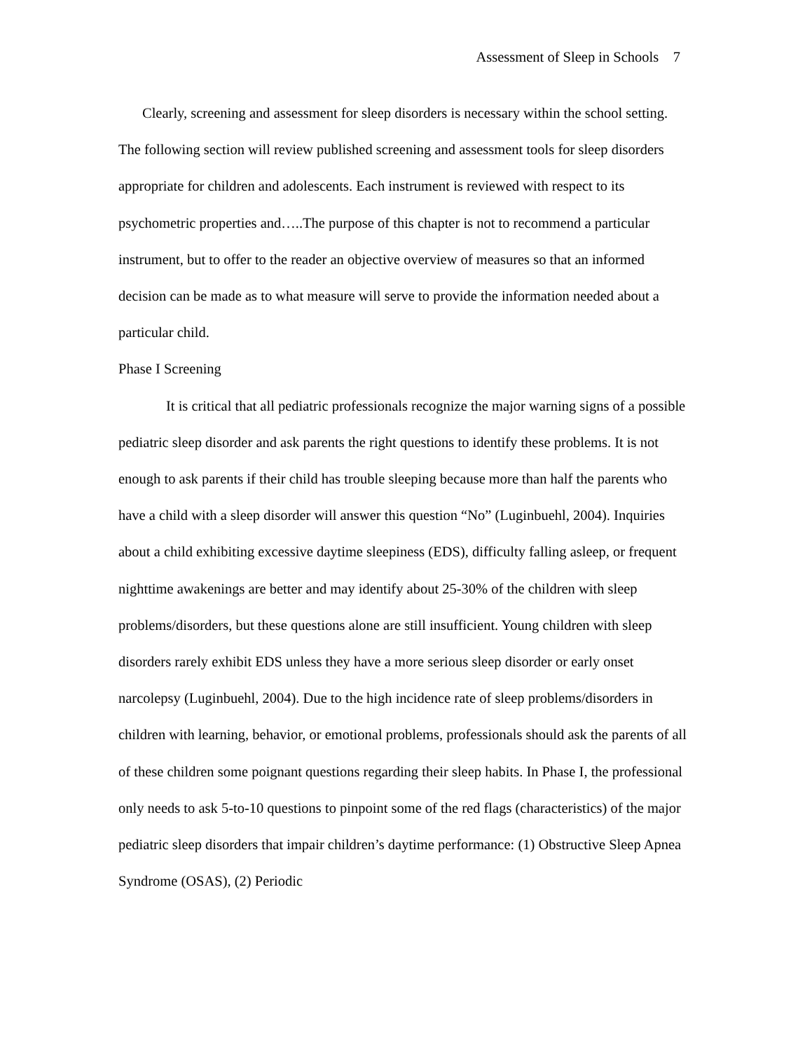Assessment of Sleep in Schools 7
Clearly, screening and assessment for sleep disorders is necessary within the school setting. The following section will review published screening and assessment tools for sleep disorders appropriate for children and adolescents. Each instrument is reviewed with respect to its psychometric properties and…..The purpose of this chapter is not to recommend a particular instrument, but to offer to the reader an objective overview of measures so that an informed decision can be made as to what measure will serve to provide the information needed about a particular child.
Phase I Screening
It is critical that all pediatric professionals recognize the major warning signs of a possible pediatric sleep disorder and ask parents the right questions to identify these problems. It is not enough to ask parents if their child has trouble sleeping because more than half the parents who have a child with a sleep disorder will answer this question “No” (Luginbuehl, 2004). Inquiries about a child exhibiting excessive daytime sleepiness (EDS), difficulty falling asleep, or frequent nighttime awakenings are better and may identify about 25-30% of the children with sleep problems/disorders, but these questions alone are still insufficient. Young children with sleep disorders rarely exhibit EDS unless they have a more serious sleep disorder or early onset narcolepsy (Luginbuehl, 2004). Due to the high incidence rate of sleep problems/disorders in children with learning, behavior, or emotional problems, professionals should ask the parents of all of these children some poignant questions regarding their sleep habits. In Phase I, the professional only needs to ask 5-to-10 questions to pinpoint some of the red flags (characteristics) of the major pediatric sleep disorders that impair children’s daytime performance: (1) Obstructive Sleep Apnea Syndrome (OSAS), (2) Periodic